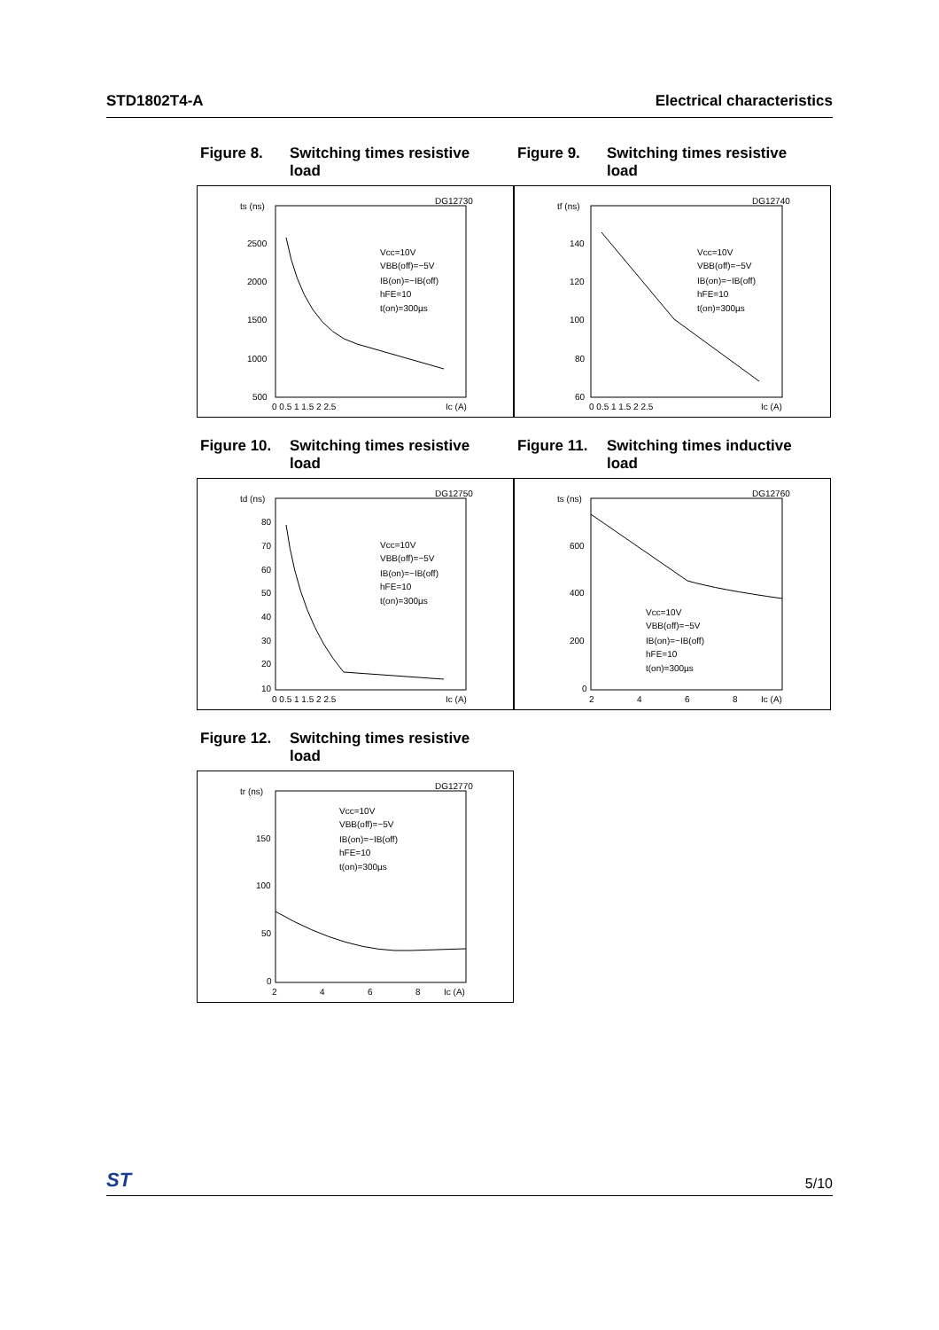STD1802T4-A Electrical characteristics
Figure 8. Switching times resistive
load
ts (ns)
DG12730
2500
2000
1500
1000
500
0 0.5 1 1.5 2 2.5
Ic (A)
Vcc=10V
VBB(off)=−5V
IB(on)=−IB(off)
hFE=10
t(on)=300µs
Figure 9. Switching times resistive
load
tf (ns)
DG12740
140
120
100
80
60
0 0.5 1 1.5 2 2.5
Ic (A)
Vcc=10V
VBB(off)=−5V
IB(on)=−IB(off)
hFE=10
t(on)=300µs
Figure 10. Switching times resistive
load
td (ns)
DG12750
80
70
60
50
40
30
20
10
0 0.5 1 1.5 2 2.5
Ic (A)
Vcc=10V
VBB(off)=−5V
IB(on)=−IB(off)
hFE=10
t(on)=300µs
Figure 11. Switching times inductive
load
ts (ns)
DG12760
600
400
200
0
2
4
6
8
Ic (A)
Vcc=10V
VBB(off)=−5V
IB(on)=−IB(off)
hFE=10
t(on)=300µs
Figure 12. Switching times resistive
load
tr (ns)
DG12770
150
100
50
0
2
4
6
8
Ic (A)
Vcc=10V
VBB(off)=−5V
IB(on)=−IB(off)
hFE=10
t(on)=300µs
ST 5/10